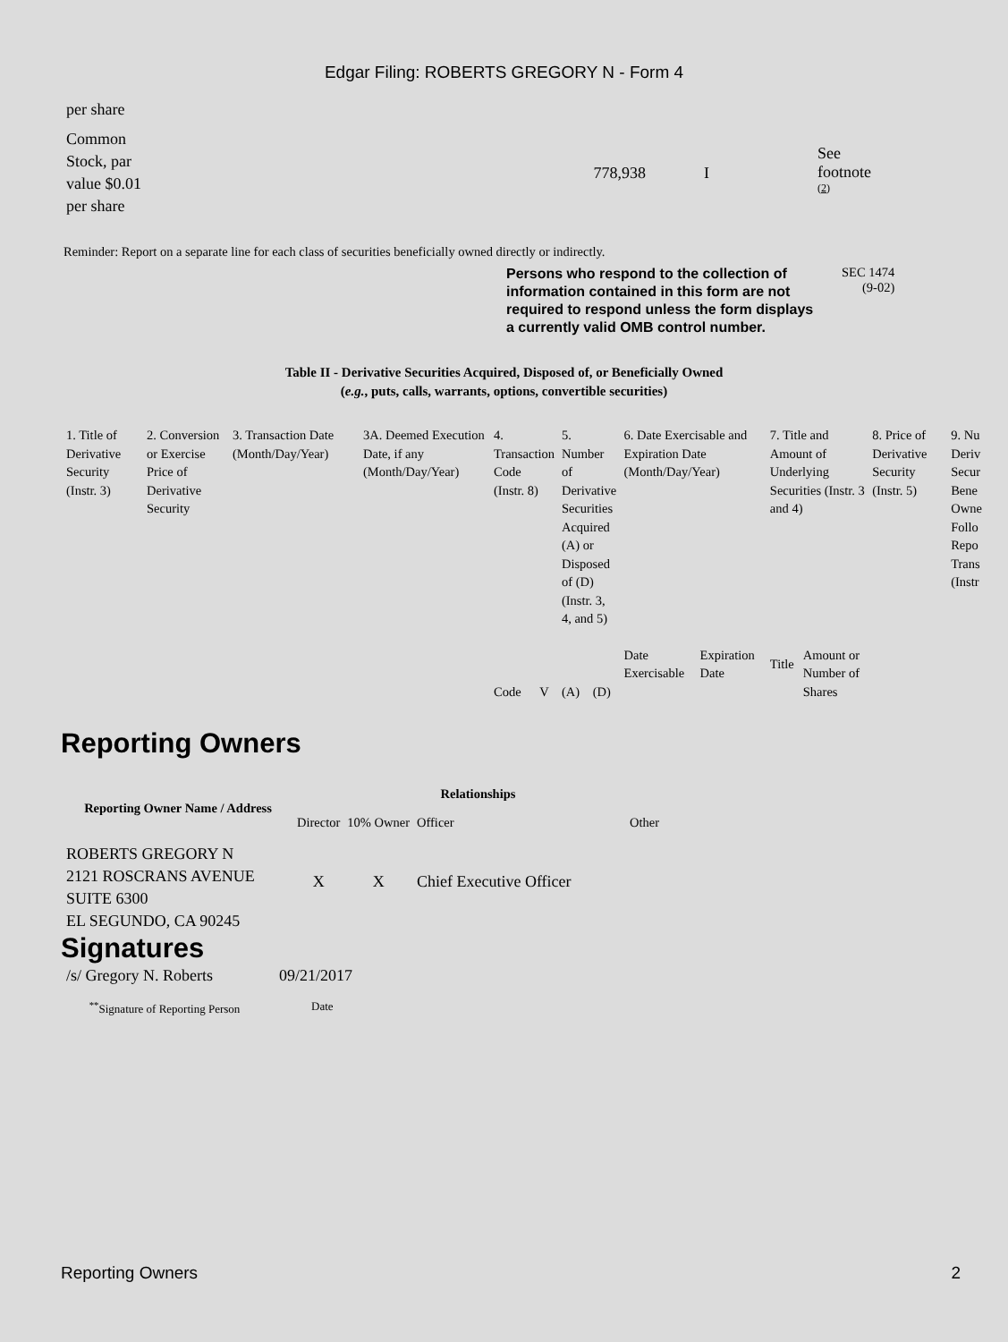Edgar Filing: ROBERTS GREGORY N - Form 4
per share
| Common Stock, par value $0.01 per share | 778,938 | I | See footnote <sup>(2)</sup> |
Reminder: Report on a separate line for each class of securities beneficially owned directly or indirectly.
Persons who respond to the collection of information contained in this form are not required to respond unless the form displays a currently valid OMB control number.
SEC 1474
(9-02)
Table II - Derivative Securities Acquired, Disposed of, or Beneficially Owned
(e.g., puts, calls, warrants, options, convertible securities)
| 1. Title of Derivative Security (Instr. 3) | 2. Conversion or Exercise Price of Derivative Security | 3. Transaction Date (Month/Day/Year) | 3A. Deemed Execution Date, if any (Month/Day/Year) | 4. Transaction Code (Instr. 8) | | 5. Number of Derivative Securities Acquired (A) or Disposed of (D) (Instr. 3, 4, and 5) | | 6. Date Exercisable and Expiration Date (Month/Day/Year) | | 7. Title and Amount of Underlying Securities (Instr. 3 and 4) | | 8. Price of Derivative Security (Instr. 5) | 9. Nu Deriv Secur Bene Owne Follo Repo Trans (Instr |
| | | | | Code | V | (A) | (D) | Date Exercisable | Expiration Date | Title | Amount or Number of Shares | | |
Reporting Owners
| Reporting Owner Name / Address | Relationships | | | |
| --- | --- | --- | --- | --- |
| | Director | 10% Owner | Officer | Other |
| ROBERTS GREGORY N 2121 ROSCRANS AVENUE SUITE 6300 EL SEGUNDO, CA 90245 | X | X | Chief Executive Officer | |
Signatures
| /s/ Gregory N. Roberts | 09/21/2017 |
| <sup>**</sup> Signature of Reporting Person | Date |
Reporting Owners 2